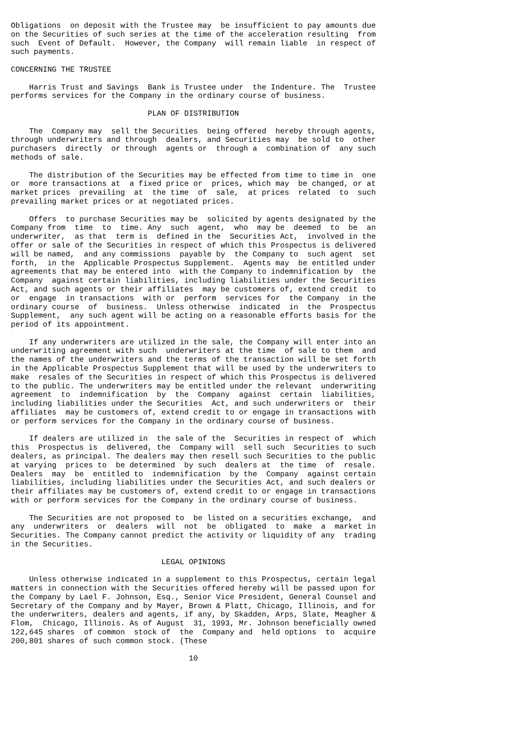Obligations  on deposit with the Trustee may  be insufficient to pay amounts due
on the Securities of such series at the time of the acceleration resulting  from
such  Event of Default.  However, the Company  will remain liable  in respect of
such payments.

CONCERNING THE TRUSTEE

    Harris Trust and Savings  Bank is Trustee under  the Indenture. The  Trustee
performs services for the Company in the ordinary course of business.

                              PLAN OF DISTRIBUTION

    The  Company may  sell the Securities  being offered  hereby through agents,
through underwriters and through  dealers, and Securities may  be sold to  other
purchasers  directly  or through  agents or  through a  combination of  any such
methods of sale.

    The distribution of the Securities may be effected from time to time in  one
or  more transactions at  a fixed price or  prices, which may  be changed, or at
market prices  prevailing  at  the time  of  sale,  at prices  related  to  such
prevailing market prices or at negotiated prices.

    Offers  to purchase Securities may be  solicited by agents designated by the
Company from  time  to  time. Any  such  agent,  who  may be  deemed  to  be  an
underwriter,  as that  term is  defined in the  Securities Act,  involved in the
offer or sale of the Securities in respect of which this Prospectus is delivered
will be named,  and any commissions  payable by  the Company to  such agent  set
forth,  in the  Applicable Prospectus Supplement.  Agents may  be entitled under
agreements that may be entered into  with the Company to indemnification by  the
Company  against certain liabilities, including liabilities under the Securities
Act, and such agents or their affiliates  may be customers of, extend credit  to
or  engage  in transactions  with or  perform  services for  the Company  in the
ordinary course  of  business.  Unless otherwise  indicated  in  the  Prospectus
Supplement,  any such agent will be acting on a reasonable efforts basis for the
period of its appointment.

    If any underwriters are utilized in the sale, the Company will enter into an
underwriting agreement with such  underwriters at the time  of sale to them  and
the names of the underwriters and the terms of the transaction will be set forth
in the Applicable Prospectus Supplement that will be used by the underwriters to
make  resales of the Securities in respect of which this Prospectus is delivered
to the public. The underwriters may be entitled under the relevant  underwriting
agreement  to  indemnification  by  the  Company  against  certain  liabilities,
including liabilities under the Securities  Act, and such underwriters or  their
affiliates  may be customers of, extend credit to or engage in transactions with
or perform services for the Company in the ordinary course of business.

    If dealers are utilized in  the sale of the  Securities in respect of  which
this  Prospectus is  delivered, the  Company will  sell such  Securities to such
dealers, as principal. The dealers may then resell such Securities to the public
at varying  prices to  be determined  by such  dealers at  the time  of  resale.
Dealers  may  be  entitled to  indemnification  by the  Company  against certain
liabilities, including liabilities under the Securities Act, and such dealers or
their affiliates may be customers of, extend credit to or engage in transactions
with or perform services for the Company in the ordinary course of business.

    The Securities are not proposed to  be listed on a securities exchange,  and
any  underwriters  or  dealers  will  not  be  obligated  to  make  a  market in
Securities. The Company cannot predict the activity or liquidity of any  trading
in the Securities.

                                 LEGAL OPINIONS

    Unless otherwise indicated in a supplement to this Prospectus, certain legal
matters in connection with the Securities offered hereby will be passed upon for
the Company by Lael F. Johnson, Esq., Senior Vice President, General Counsel and
Secretary of the Company and by Mayer, Brown & Platt, Chicago, Illinois, and for
the underwriters, dealers and agents, if any, by Skadden, Arps, Slate, Meagher &
Flom,  Chicago, Illinois. As of August  31, 1993, Mr. Johnson beneficially owned
122,645 shares  of common  stock of  the  Company and  held options  to  acquire
200,801 shares of such common stock. (These

                                       10